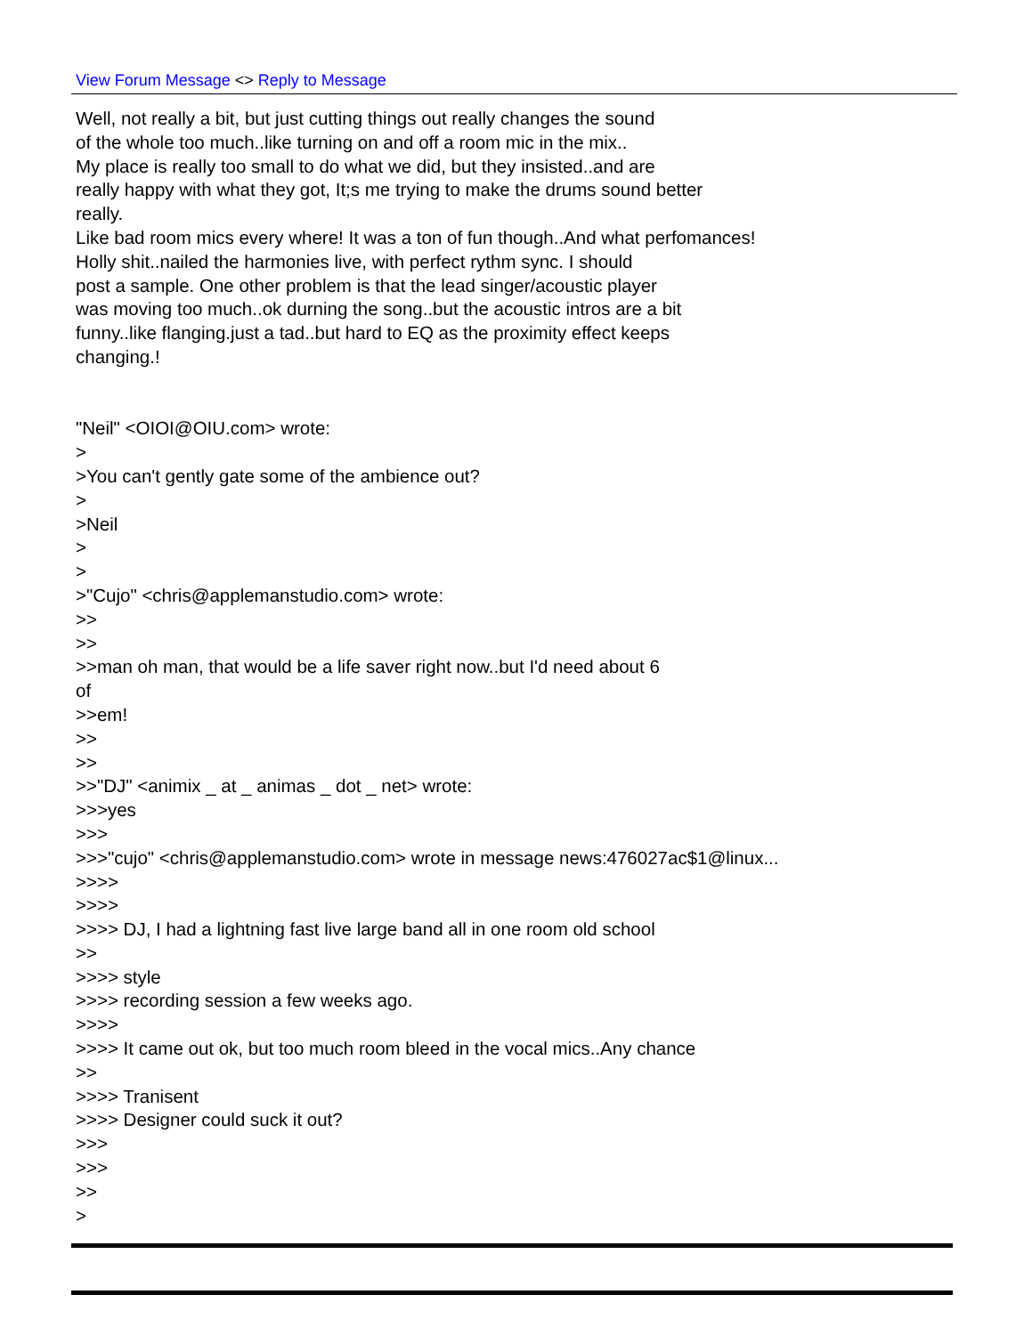View Forum Message <> Reply to Message
Well, not really a bit, but just cutting things out really changes the sound of the whole too much..like turning on and off a room mic in the mix.. My place is really too small to do what we did, but they insisted..and are really happy with what they got, It;s me trying to make the drums sound better really. Like bad room mics every where! It was a ton of fun though..And what perfomances! Holly shit..nailed the harmonies live, with perfect rythm sync. I should post a sample. One other problem is that the lead singer/acoustic player was moving too much..ok durning the song..but the acoustic intros are a bit funny..like flanging.just a tad..but hard to EQ as the proximity effect keeps changing.! "Neil" <OIOI@OIU.com> wrote: > >You can't gently gate some of the ambience out? > >Neil > > >"Cujo" <chris@applemanstudio.com> wrote: >> >> >>man oh man, that would be a life saver right now..but I'd need about 6 of >>em! >> >> >>"DJ" <animix _ at _ animas _ dot _ net> wrote: >>>yes >>> >>>"cujo" <chris@applemanstudio.com> wrote in message news:476027ac$1@linux... >>>> >>>> >>>> DJ, I had a lightning fast live large band all in one room old school >> >>>> style >>>> recording session a few weeks ago. >>>> >>>> It came out ok, but too much room bleed in the vocal mics..Any chance >> >>>> Tranisent >>>> Designer could suck it out? >>> >>> >> >